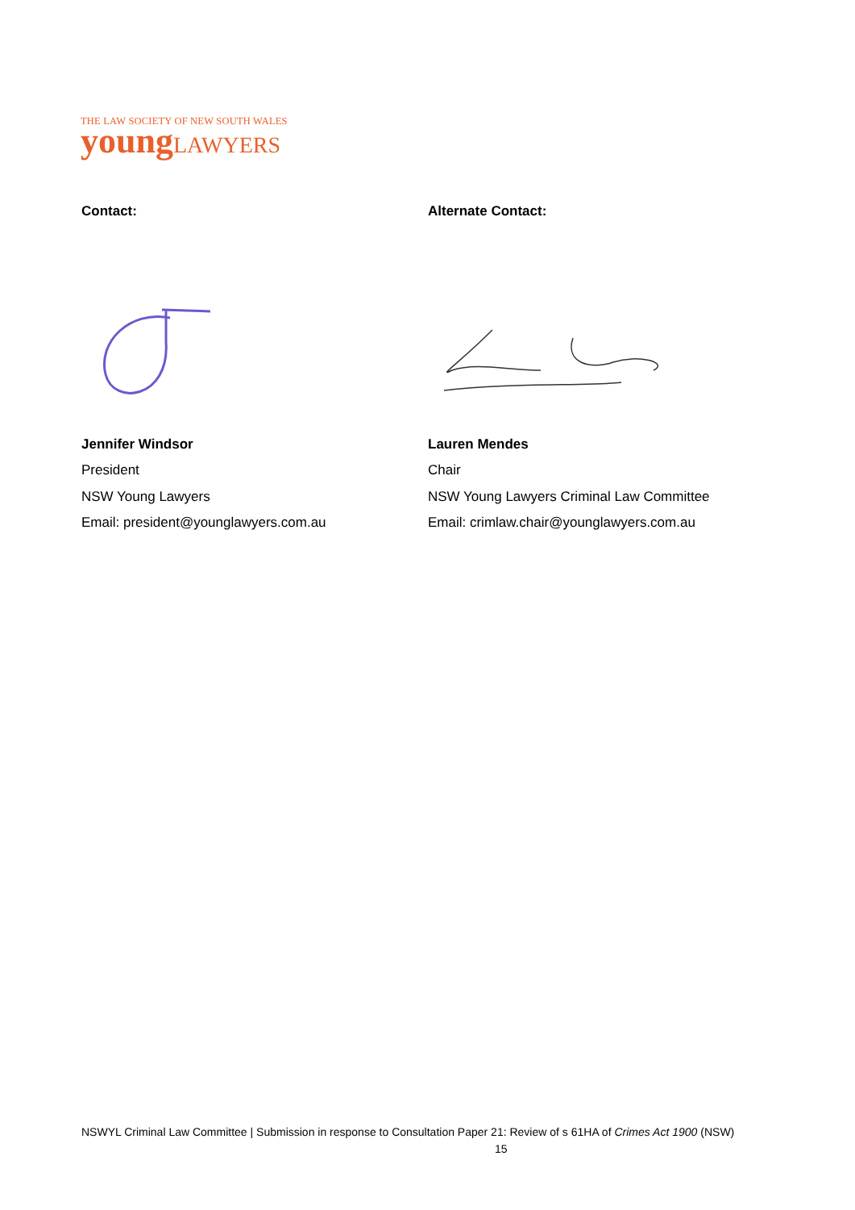THE LAW SOCIETY OF NEW SOUTH WALES
young LAWYERS
Contact:
Jennifer Windsor
President
NSW Young Lawyers
Email: president@younglawyers.com.au
Alternate Contact:
Lauren Mendes
Chair
NSW Young Lawyers Criminal Law Committee
Email: crimlaw.chair@younglawyers.com.au
NSWYL Criminal Law Committee | Submission in response to Consultation Paper 21: Review of s 61HA of Crimes Act 1900 (NSW)
15